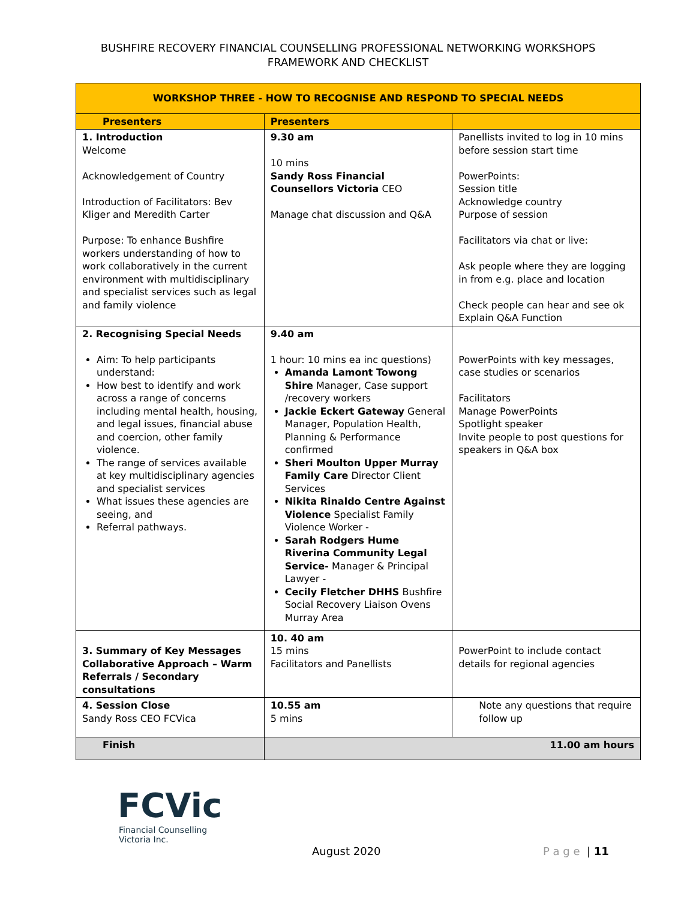BUSHFIRE RECOVERY FINANCIAL COUNSELLING PROFESSIONAL NETWORKING WORKSHOPS
FRAMEWORK AND CHECKLIST
| WORKSHOP THREE - HOW TO RECOGNISE AND RESPOND TO SPECIAL NEEDS | | |
| --- | --- | --- |
| Presenters | Presenters | |
| 1. Introduction Welcome Acknowledgement of Country Introduction of Facilitators: Bev Kliger and Meredith Carter Purpose: To enhance Bushfire workers understanding of how to work collaboratively in the current environment with multidisciplinary and specialist services such as legal and family violence | 9.30 am 10 mins Sandy Ross Financial Counsellors Victoria CEO Manage chat discussion and Q&A | Panellists invited to log in 10 mins before session start time PowerPoints: Session title Acknowledge country Purpose of session Facilitators via chat or live: Ask people where they are logging in from e.g. place and location Check people can hear and see ok Explain Q&A Function |
| 2. Recognising Special Needs Aim: To help participants understand: How best to identify and work across a range of concerns including mental health, housing, and legal issues, financial abuse and coercion, other family violence. The range of services available at key multidisciplinary agencies and specialist services What issues these agencies are seeing, and Referral pathways. | 9.40 am 1 hour: 10 mins ea inc questions) Amanda Lamont Towong Shire Manager, Case support /recovery workers Jackie Eckert Gateway General Manager, Population Health, Planning & Performance confirmed Sheri Moulton Upper Murray Family Care Director Client Services Nikita Rinaldo Centre Against Violence Specialist Family Violence Worker - Sarah Rodgers Hume Riverina Community Legal Service- Manager & Principal Lawyer - Cecily Fletcher DHHS Bushfire Social Recovery Liaison Ovens Murray Area | PowerPoints with key messages, case studies or scenarios Facilitators Manage PowerPoints Spotlight speaker Invite people to post questions for speakers in Q&A box |
| 3. Summary of Key Messages Collaborative Approach – Warm Referrals / Secondary consultations | 10. 40 am 15 mins Facilitators and Panellists | PowerPoint to include contact details for regional agencies |
| 4. Session Close Sandy Ross CEO FCVica | 10.55 am 5 mins | Note any questions that require follow up |
| Finish | 11.00 am hours | |
FCVic
Financial Counselling
Victoria Inc.
August 2020 P a g e | 11